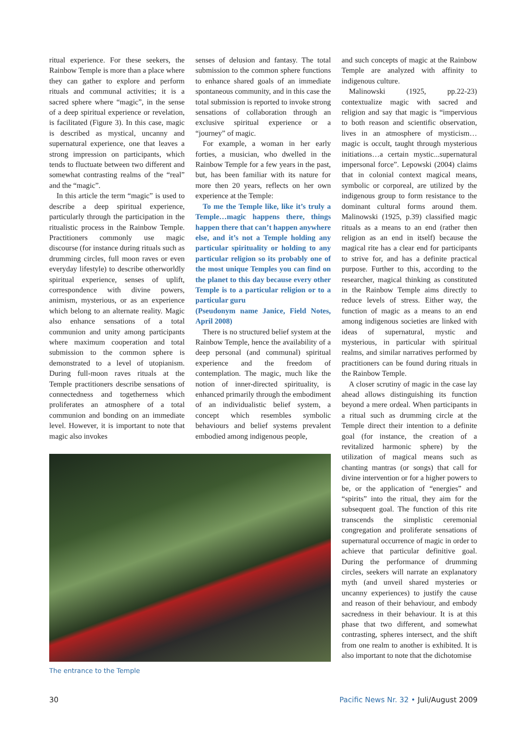ritual experience. For these seekers, the Rainbow Temple is more than a place where they can gather to explore and perform rituals and communal activities; it is a sacred sphere where “magic”, in the sense of a deep spiritual experience or revelation, is facilitated (Figure 3). In this case, magic is described as mystical, uncanny and supernatural experience, one that leaves a strong impression on participants, which tends to fluctuate between two different and somewhat contrasting realms of the “real” and the “magic”.
In this article the term “magic” is used to describe a deep spiritual experience, particularly through the participation in the ritualistic process in the Rainbow Temple. Practitioners commonly use magic discourse (for instance during rituals such as drumming circles, full moon raves or even everyday lifestyle) to describe otherworldly spiritual experience, senses of uplift, correspondence with divine powers, animism, mysterious, or as an experience which belong to an alternate reality. Magic also enhance sensations of a total communion and unity among participants where maximum cooperation and total submission to the common sphere is demonstrated to a level of utopianism. During full-moon raves rituals at the Temple practitioners describe sensations of connectedness and togetherness which proliferates an atmosphere of a total communion and bonding on an immediate level. However, it is important to note that magic also invokes
senses of delusion and fantasy. The total submission to the common sphere functions to enhance shared goals of an immediate spontaneous community, and in this case the total submission is reported to invoke strong sensations of collaboration through an exclusive spiritual experience or a “journey” of magic.
For example, a woman in her early forties, a musician, who dwelled in the Rainbow Temple for a few years in the past, but, has been familiar with its nature for more then 20 years, reflects on her own experience at the Temple:
To me the Temple like, like it’s truly a Temple…magic happens there, things happen there that can’t happen anywhere else, and it’s not a Temple holding any particular spirituality or holding to any particular religion so its probably one of the most unique Temples you can find on the planet to this day because every other Temple is to a particular religion or to a particular guru
(Pseudonym name Janice, Field Notes, April 2008)
There is no structured belief system at the Rainbow Temple, hence the availability of a deep personal (and communal) spiritual experience and the freedom of contemplation. The magic, much like the notion of inner-directed spirituality, is enhanced primarily through the embodiment of an individualistic belief system, a concept which resembles symbolic behaviours and belief systems prevalent embodied among indigenous people,
and such concepts of magic at the Rainbow Temple are analyzed with affinity to indigenous culture.
Malinowski (1925, pp.22-23) contextualize magic with sacred and religion and say that magic is “impervious to both reason and scientific observation, lives in an atmosphere of mysticism… magic is occult, taught through mysterious initiations…a certain mystic...supernatural impersonal force”. Lepowski (2004) claims that in colonial context magical means, symbolic or corporeal, are utilized by the indigenous group to form resistance to the dominant cultural forms around them. Malinowski (1925, p.39) classified magic rituals as a means to an end (rather then religion as an end in itself) because the magical rite has a clear end for participants to strive for, and has a definite practical purpose. Further to this, according to the researcher, magical thinking as constituted in the Rainbow Temple aims directly to reduce levels of stress. Either way, the function of magic as a means to an end among indigenous societies are linked with ideas of supernatural, mystic and mysterious, in particular with spiritual realms, and similar narratives performed by practitioners can be found during rituals in the Rainbow Temple.
A closer scrutiny of magic in the case lay ahead allows distinguishing its function beyond a mere ordeal. When participants in a ritual such as drumming circle at the Temple direct their intention to a definite goal (for instance, the creation of a revitalized harmonic sphere) by the utilization of magical means such as chanting mantras (or songs) that call for divine intervention or for a higher powers to be, or the application of “energies” and “spirits” into the ritual, they aim for the subsequent goal. The function of this rite transcends the simplistic ceremonial congregation and proliferate sensations of supernatural occurrence of magic in order to achieve that particular definitive goal. During the performance of drumming circles, seekers will narrate an explanatory myth (and unveil shared mysteries or uncanny experiences) to justify the cause and reason of their behaviour, and embody sacredness in their behaviour. It is at this phase that two different, and somewhat contrasting, spheres intersect, and the shift from one realm to another is exhibited. It is also important to note that the dichotomise
The entrance to the Temple
30 Pacific News Nr. 32 • Juli/August 2009